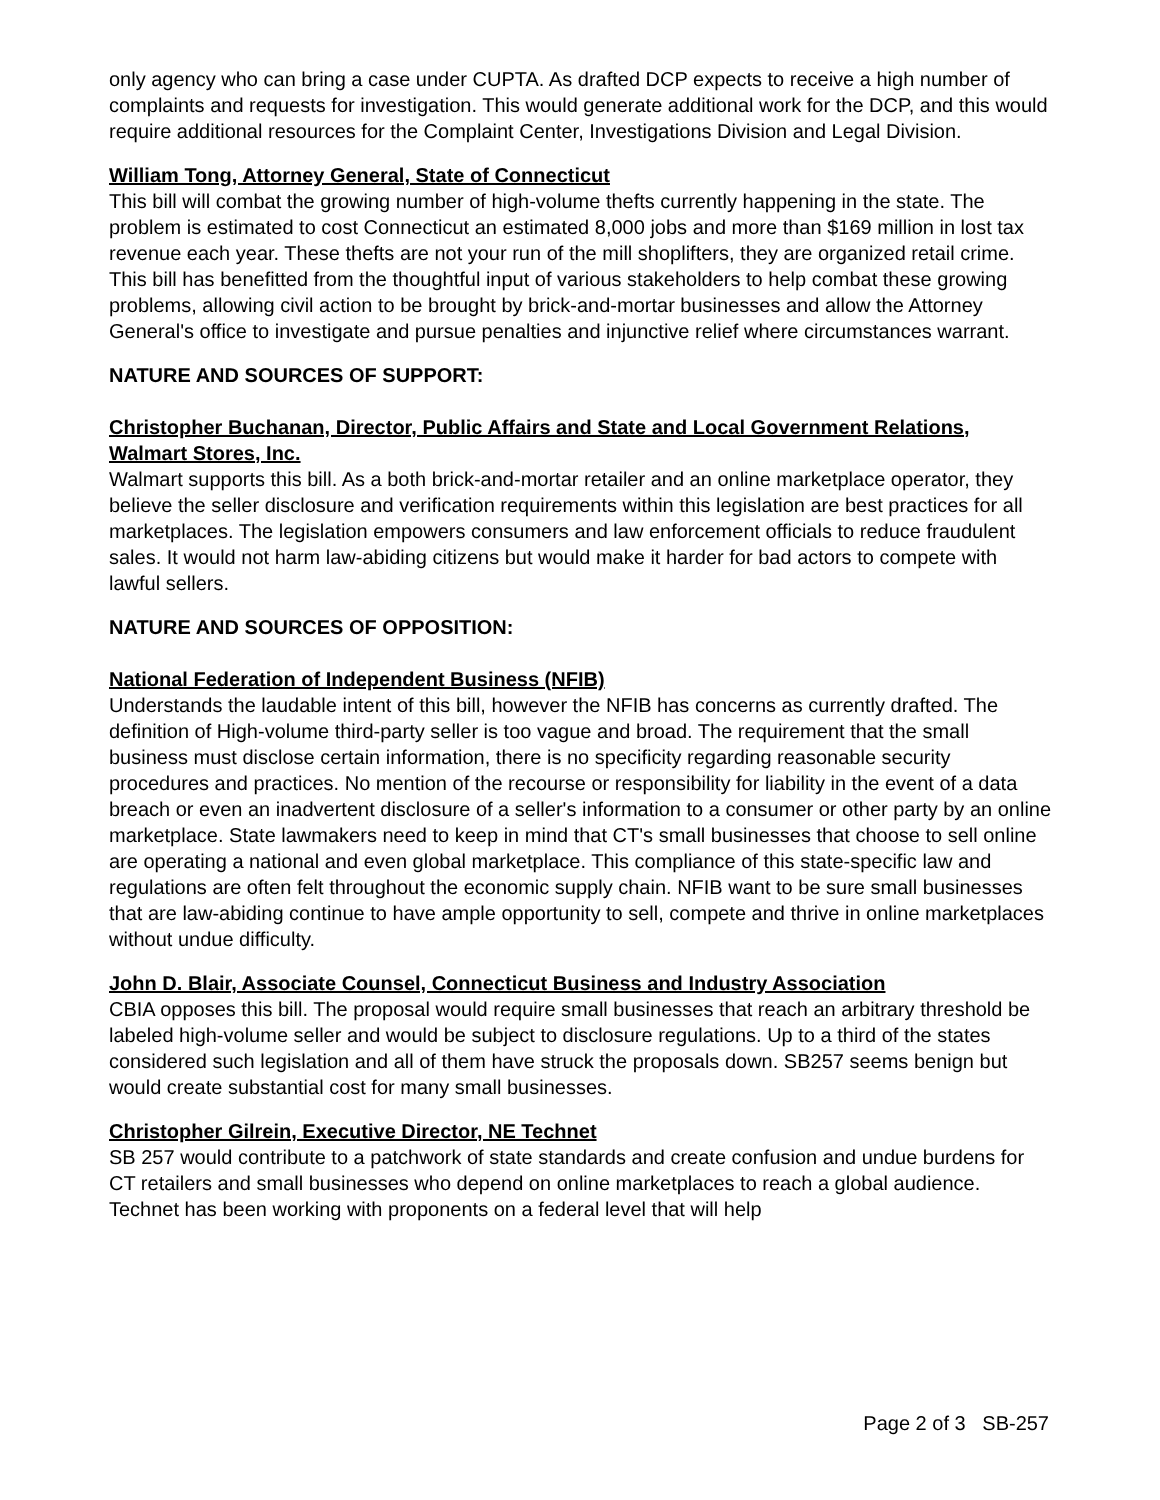only agency who can bring a case under CUPTA. As drafted DCP expects to receive a high number of complaints and requests for investigation. This would generate additional work for the DCP, and this would require additional resources for the Complaint Center, Investigations Division and Legal Division.
William Tong, Attorney General, State of Connecticut
This bill will combat the growing number of high-volume thefts currently happening in the state. The problem is estimated to cost Connecticut an estimated 8,000 jobs and more than $169 million in lost tax revenue each year. These thefts are not your run of the mill shoplifters, they are organized retail crime. This bill has benefitted from the thoughtful input of various stakeholders to help combat these growing problems, allowing civil action to be brought by brick-and-mortar businesses and allow the Attorney General's office to investigate and pursue penalties and injunctive relief where circumstances warrant.
NATURE AND SOURCES OF SUPPORT:
Christopher Buchanan, Director, Public Affairs and State and Local Government Relations, Walmart Stores, Inc.
Walmart supports this bill. As a both brick-and-mortar retailer and an online marketplace operator, they believe the seller disclosure and verification requirements within this legislation are best practices for all marketplaces. The legislation empowers consumers and law enforcement officials to reduce fraudulent sales. It would not harm law-abiding citizens but would make it harder for bad actors to compete with lawful sellers.
NATURE AND SOURCES OF OPPOSITION:
National Federation of Independent Business (NFIB)
Understands the laudable intent of this bill, however the NFIB has concerns as currently drafted. The definition of High-volume third-party seller is too vague and broad. The requirement that the small business must disclose certain information, there is no specificity regarding reasonable security procedures and practices. No mention of the recourse or responsibility for liability in the event of a data breach or even an inadvertent disclosure of a seller's information to a consumer or other party by an online marketplace. State lawmakers need to keep in mind that CT's small businesses that choose to sell online are operating a national and even global marketplace. This compliance of this state-specific law and regulations are often felt throughout the economic supply chain. NFIB want to be sure small businesses that are law-abiding continue to have ample opportunity to sell, compete and thrive in online marketplaces without undue difficulty.
John D. Blair, Associate Counsel, Connecticut Business and Industry Association
CBIA opposes this bill. The proposal would require small businesses that reach an arbitrary threshold be labeled high-volume seller and would be subject to disclosure regulations. Up to a third of the states considered such legislation and all of them have struck the proposals down. SB257 seems benign but would create substantial cost for many small businesses.
Christopher Gilrein, Executive Director, NE Technet
SB 257 would contribute to a patchwork of state standards and create confusion and undue burdens for CT retailers and small businesses who depend on online marketplaces to reach a global audience. Technet has been working with proponents on a federal level that will help
Page 2 of 3 SB-257